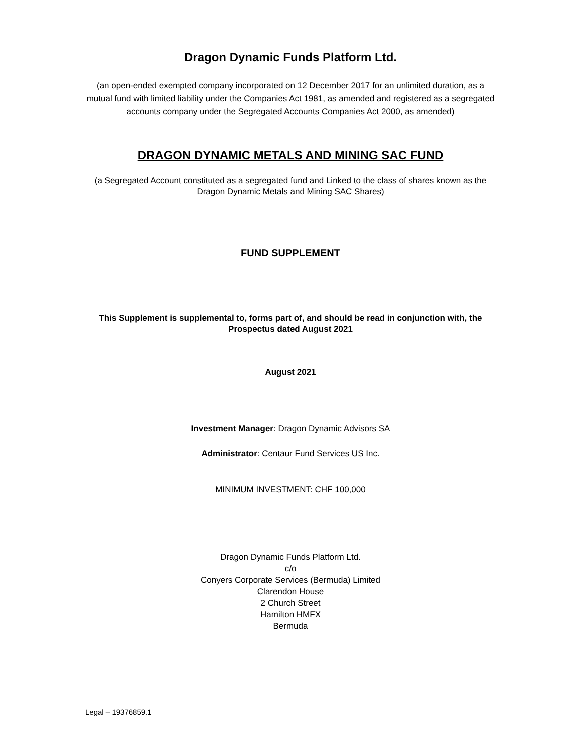Dragon Dynamic Funds Platform Ltd.
(an open-ended exempted company incorporated on 12 December 2017 for an unlimited duration, as a mutual fund with limited liability under the Companies Act 1981, as amended and registered as a segregated accounts company under the Segregated Accounts Companies Act 2000, as amended)
DRAGON DYNAMIC METALS AND MINING SAC FUND
(a Segregated Account constituted as a segregated fund and Linked to the class of shares known as the Dragon Dynamic Metals and Mining SAC Shares)
FUND SUPPLEMENT
This Supplement is supplemental to, forms part of, and should be read in conjunction with, the Prospectus dated August 2021
August 2021
Investment Manager: Dragon Dynamic Advisors SA
Administrator: Centaur Fund Services US Inc.
MINIMUM INVESTMENT: CHF 100,000
Dragon Dynamic Funds Platform Ltd.
c/o
Conyers Corporate Services (Bermuda) Limited
Clarendon House
2 Church Street
Hamilton HMFX
Bermuda
Legal – 19376859.1